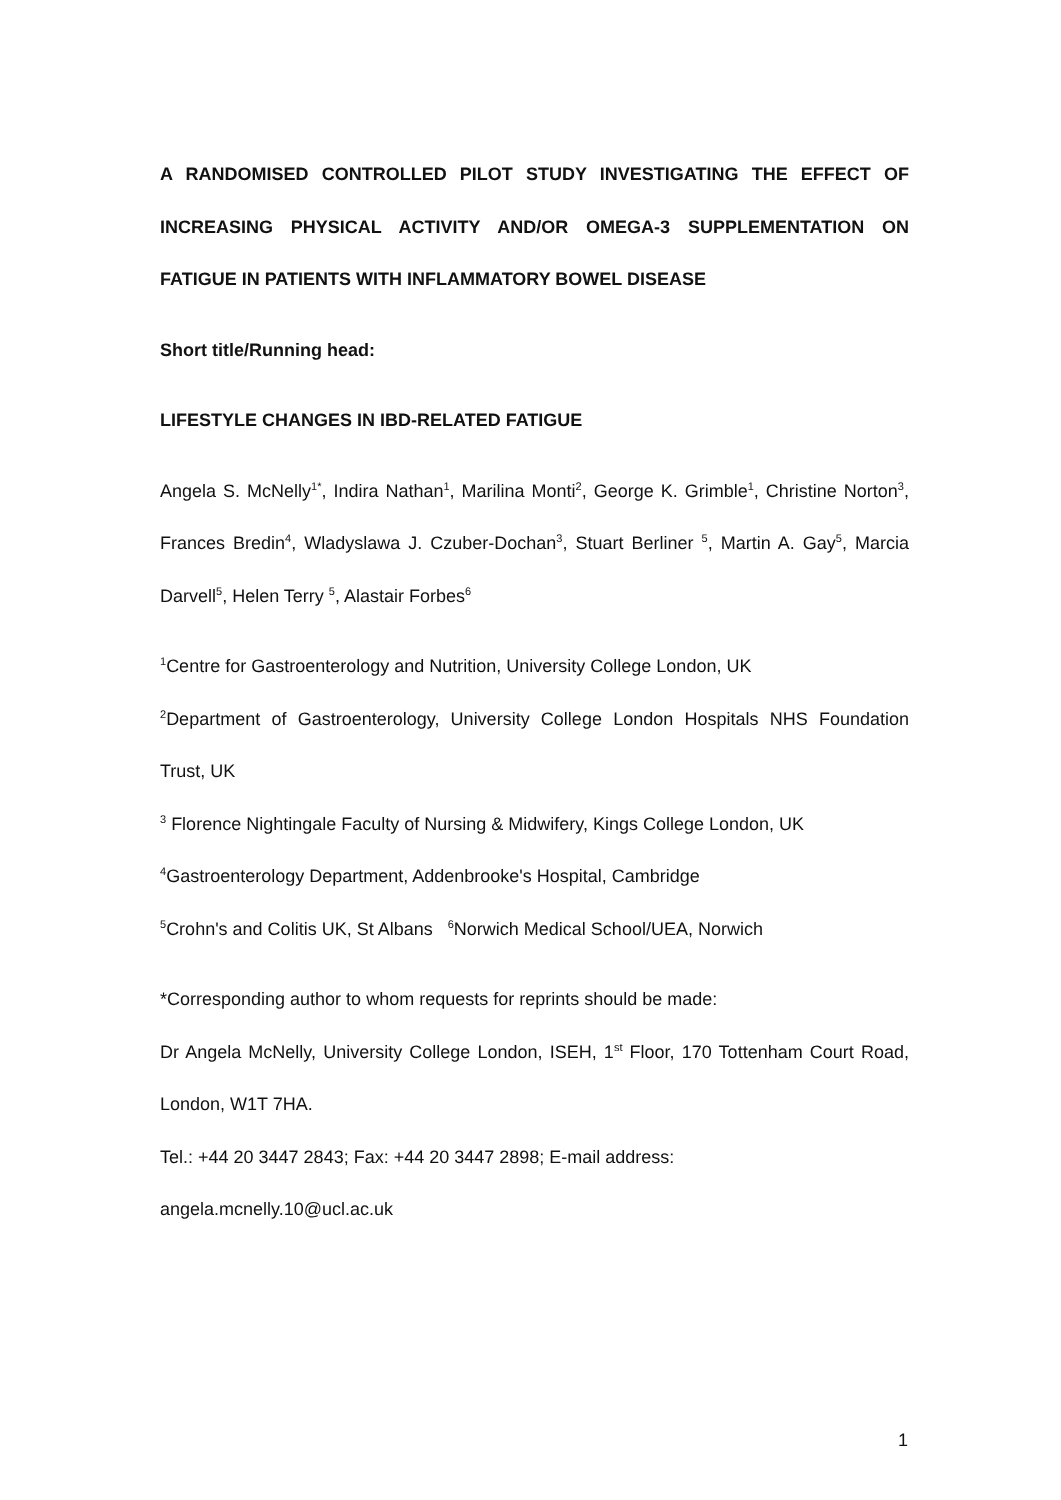A RANDOMISED CONTROLLED PILOT STUDY INVESTIGATING THE EFFECT OF INCREASING PHYSICAL ACTIVITY AND/OR OMEGA-3 SUPPLEMENTATION ON FATIGUE IN PATIENTS WITH INFLAMMATORY BOWEL DISEASE
Short title/Running head:
LIFESTYLE CHANGES IN IBD-RELATED FATIGUE
Angela S. McNelly<sup>1*</sup>, Indira Nathan<sup>1</sup>, Marilina Monti<sup>2</sup>, George K. Grimble<sup>1</sup>, Christine Norton<sup>3</sup>, Frances Bredin<sup>4</sup>, Wladyslawa J. Czuber-Dochan<sup>3</sup>, Stuart Berliner <sup>5</sup>, Martin A. Gay<sup>5</sup>, Marcia Darvell<sup>5</sup>, Helen Terry <sup>5</sup>, Alastair Forbes<sup>6</sup>
<sup>1</sup> Centre for Gastroenterology and Nutrition, University College London, UK
<sup>2</sup> Department of Gastroenterology, University College London Hospitals NHS Foundation Trust, UK
<sup>3</sup> Florence Nightingale Faculty of Nursing & Midwifery, Kings College London, UK
<sup>4</sup> Gastroenterology Department, Addenbrooke's Hospital, Cambridge
<sup>5</sup> Crohn's and Colitis UK, St Albans <sup>6</sup>Norwich Medical School/UEA, Norwich
*Corresponding author to whom requests for reprints should be made:
Dr Angela McNelly, University College London, ISEH, 1<sup>st</sup> Floor, 170 Tottenham Court Road, London, W1T 7HA.
Tel.: +44 20 3447 2843; Fax: +44 20 3447 2898; E-mail address:
angela.mcnelly.10@ucl.ac.uk
1